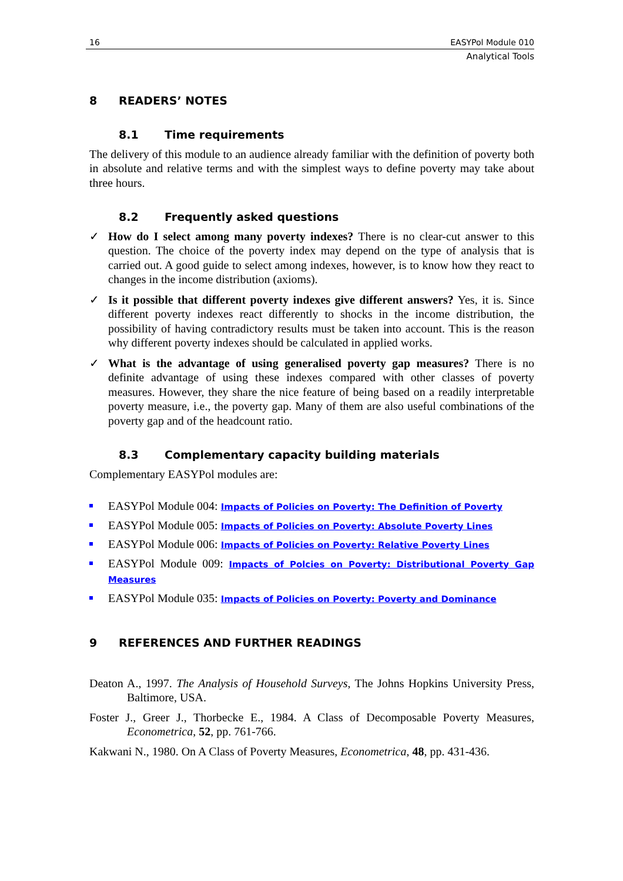16 EASYPol Module 010
Analytical Tools
8 READERS’ NOTES
8.1 Time requirements
The delivery of this module to an audience already familiar with the definition of poverty both in absolute and relative terms and with the simplest ways to define poverty may take about three hours.
8.2 Frequently asked questions
✓ How do I select among many poverty indexes? There is no clear-cut answer to this question. The choice of the poverty index may depend on the type of analysis that is carried out. A good guide to select among indexes, however, is to know how they react to changes in the income distribution (axioms).
✓ Is it possible that different poverty indexes give different answers? Yes, it is. Since different poverty indexes react differently to shocks in the income distribution, the possibility of having contradictory results must be taken into account. This is the reason why different poverty indexes should be calculated in applied works.
✓ What is the advantage of using generalised poverty gap measures? There is no definite advantage of using these indexes compared with other classes of poverty measures. However, they share the nice feature of being based on a readily interpretable poverty measure, i.e., the poverty gap. Many of them are also useful combinations of the poverty gap and of the headcount ratio.
8.3 Complementary capacity building materials
Complementary EASYPol modules are:
EASYPol Module 004: Impacts of Policies on Poverty: The Definition of Poverty
EASYPol Module 005: Impacts of Policies on Poverty: Absolute Poverty Lines
EASYPol Module 006: Impacts of Policies on Poverty: Relative Poverty Lines
EASYPol Module 009: Impacts of Polcies on Poverty: Distributional Poverty Gap Measures
EASYPol Module 035: Impacts of Policies on Poverty: Poverty and Dominance
9 REFERENCES AND FURTHER READINGS
Deaton A., 1997. The Analysis of Household Surveys, The Johns Hopkins University Press, Baltimore, USA.
Foster J., Greer J., Thorbecke E., 1984. A Class of Decomposable Poverty Measures, Econometrica, 52, pp. 761-766.
Kakwani N., 1980. On A Class of Poverty Measures, Econometrica, 48, pp. 431-436.